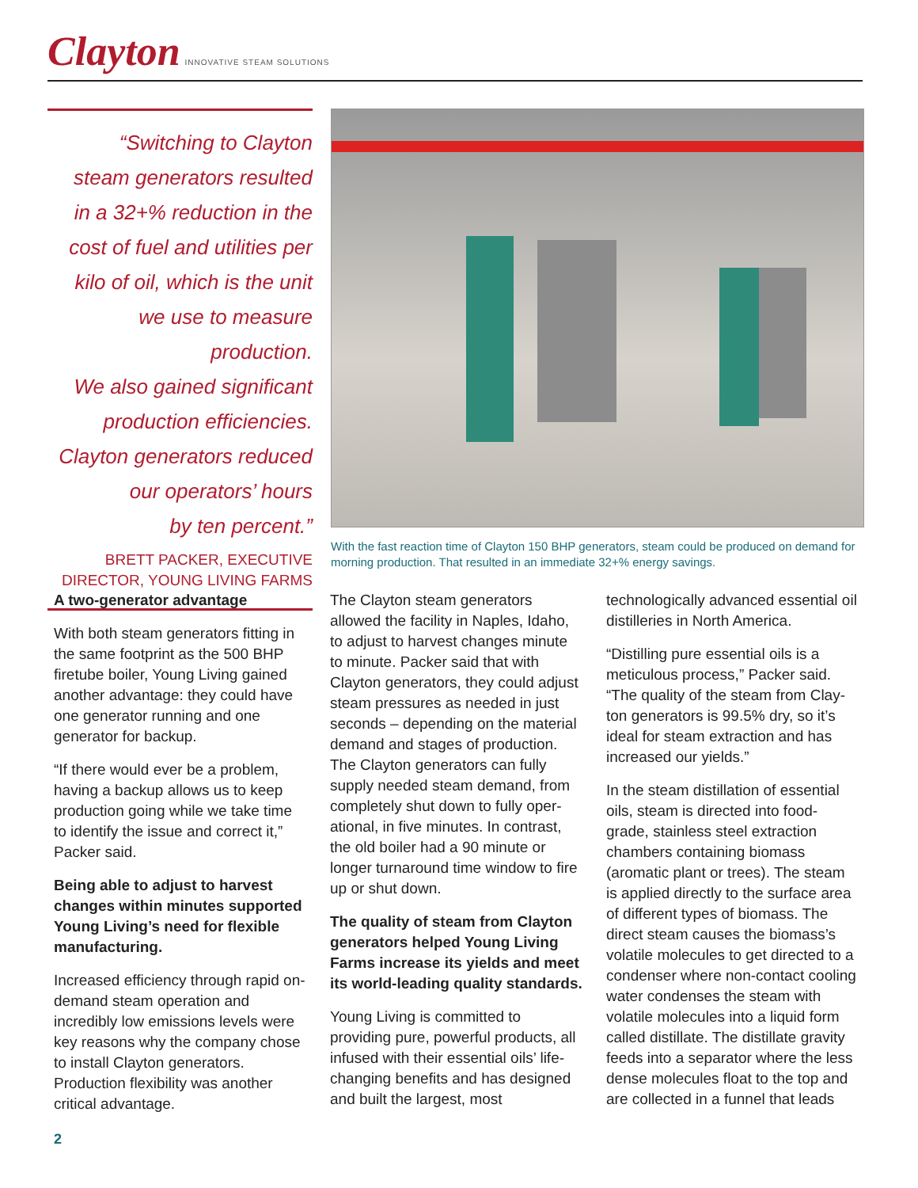Clayton INNOVATIVE STEAM SOLUTIONS
“Switching to Clayton
steam generators resulted
in a 32+% reduction in the
cost of fuel and utilities per
kilo of oil, which is the unit
we use to measure production.
We also gained significant
production efficiencies.
Clayton generators reduced
our operators’ hours
by ten percent.”
BRETT PACKER, EXECUTIVE
DIRECTOR, YOUNG LIVING FARMS
With the fast reaction time of Clayton 150 BHP generators, steam could be produced on demand for morning production. That resulted in an immediate 32+% energy savings.
A two-generator advantage
With both steam generators fitting in the same footprint as the 500 BHP firetube boiler, Young Living gained another advantage: they could have one generator running and one generator for backup.
“If there would ever be a problem, having a backup allows us to keep production going while we take time to identify the issue and correct it,” Packer said.
Being able to adjust to harvest changes within minutes supported Young Living’s need for flexible manufacturing.
Increased efficiency through rapid on-demand steam operation and incredibly low emissions levels were key reasons why the company chose to install Clayton generators. Production flexibility was another critical advantage.
The Clayton steam generators allowed the facility in Naples, Idaho, to adjust to harvest changes minute to minute. Packer said that with Clayton generators, they could adjust steam pressures as needed in just seconds – depending on the material demand and stages of production. The Clayton generators can fully supply needed steam demand, from completely shut down to fully oper­ational, in five minutes. In contrast, the old boiler had a 90 minute or longer turnaround time window to fire up or shut down.
The quality of steam from Clayton generators helped Young Living Farms increase its yields and meet its world-leading quality standards.
Young Living is committed to providing pure, powerful products, all infused with their essential oils’ life-changing benefits and has designed and built the largest, most
technologically advanced essential oil distilleries in North America.
“Distilling pure essential oils is a meticulous process,” Packer said. “The quality of the steam from Clay­ton generators is 99.5% dry, so it’s ideal for steam extraction and has increased our yields.”
In the steam distillation of essential oils, steam is directed into food-grade, stainless steel extraction chambers containing biomass (aromatic plant or trees). The steam is applied directly to the surface area of different types of biomass. The direct steam causes the biomass’s volatile molecules to get directed to a condenser where non-contact cooling water condenses the steam with volatile molecules into a liquid form called distillate. The distillate gravity feeds into a separator where the less dense molecules float to the top and are collected in a funnel that leads
2